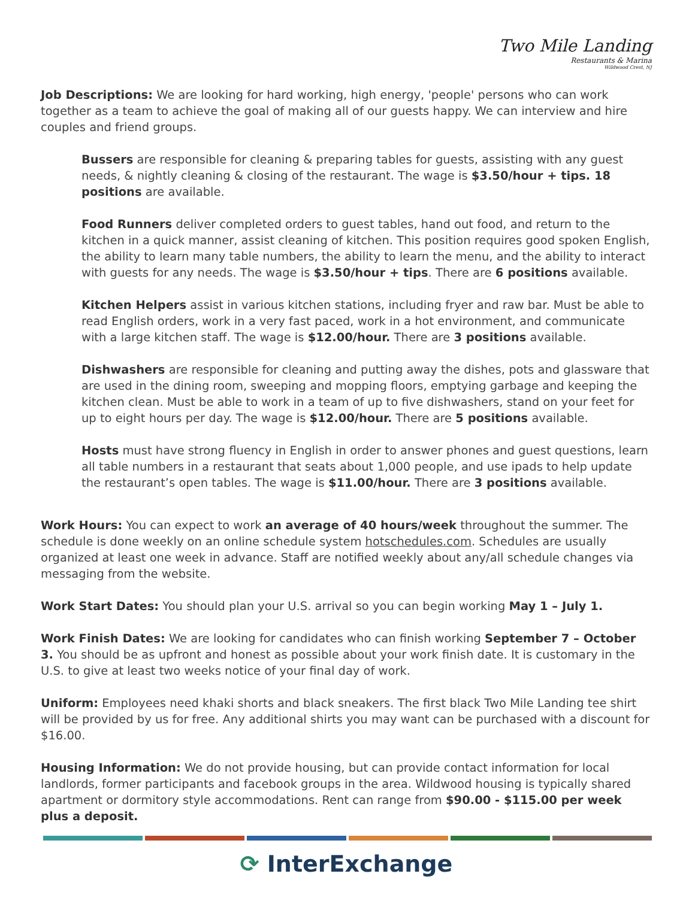Two Mile Landing
Restaurants & Marina
Wildwood Crest, NJ
Job Descriptions: We are looking for hard working, high energy, 'people' persons who can work together as a team to achieve the goal of making all of our guests happy. We can interview and hire couples and friend groups.
Bussers are responsible for cleaning & preparing tables for guests, assisting with any guest needs, & nightly cleaning & closing of the restaurant. The wage is $3.50/hour + tips. 18 positions are available.
Food Runners deliver completed orders to guest tables, hand out food, and return to the kitchen in a quick manner, assist cleaning of kitchen. This position requires good spoken English, the ability to learn many table numbers, the ability to learn the menu, and the ability to interact with guests for any needs. The wage is $3.50/hour + tips. There are 6 positions available.
Kitchen Helpers assist in various kitchen stations, including fryer and raw bar. Must be able to read English orders, work in a very fast paced, work in a hot environment, and communicate with a large kitchen staff. The wage is $12.00/hour. There are 3 positions available.
Dishwashers are responsible for cleaning and putting away the dishes, pots and glassware that are used in the dining room, sweeping and mopping floors, emptying garbage and keeping the kitchen clean. Must be able to work in a team of up to five dishwashers, stand on your feet for up to eight hours per day. The wage is $12.00/hour. There are 5 positions available.
Hosts must have strong fluency in English in order to answer phones and guest questions, learn all table numbers in a restaurant that seats about 1,000 people, and use ipads to help update the restaurant’s open tables. The wage is $11.00/hour. There are 3 positions available.
Work Hours: You can expect to work an average of 40 hours/week throughout the summer. The schedule is done weekly on an online schedule system hotschedules.com. Schedules are usually organized at least one week in advance. Staff are notified weekly about any/all schedule changes via messaging from the website.
Work Start Dates: You should plan your U.S. arrival so you can begin working May 1 – July 1.
Work Finish Dates: We are looking for candidates who can finish working September 7 – October 3. You should be as upfront and honest as possible about your work finish date. It is customary in the U.S. to give at least two weeks notice of your final day of work.
Uniform: Employees need khaki shorts and black sneakers. The first black Two Mile Landing tee shirt will be provided by us for free. Any additional shirts you may want can be purchased with a discount for $16.00.
Housing Information: We do not provide housing, but can provide contact information for local landlords, former participants and facebook groups in the area. Wildwood housing is typically shared apartment or dormitory style accommodations. Rent can range from $90.00 - $115.00 per week plus a deposit.
⟳ InterExchange